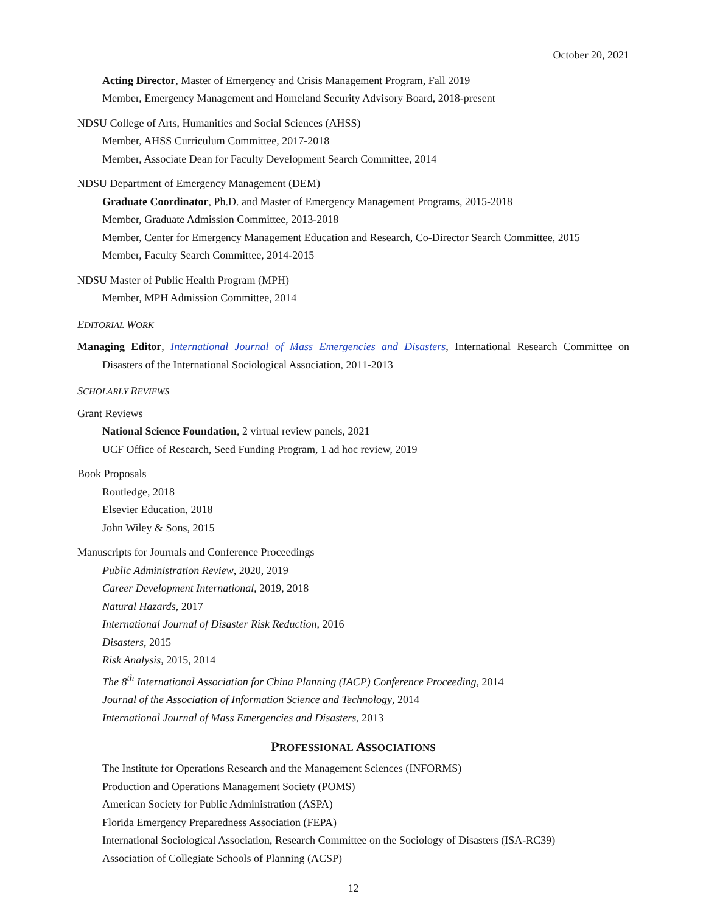October 20, 2021
Acting Director, Master of Emergency and Crisis Management Program, Fall 2019
Member, Emergency Management and Homeland Security Advisory Board, 2018-present
NDSU College of Arts, Humanities and Social Sciences (AHSS)
Member, AHSS Curriculum Committee, 2017-2018
Member, Associate Dean for Faculty Development Search Committee, 2014
NDSU Department of Emergency Management (DEM)
Graduate Coordinator, Ph.D. and Master of Emergency Management Programs, 2015-2018
Member, Graduate Admission Committee, 2013-2018
Member, Center for Emergency Management Education and Research, Co-Director Search Committee, 2015
Member, Faculty Search Committee, 2014-2015
NDSU Master of Public Health Program (MPH)
Member, MPH Admission Committee, 2014
EDITORIAL WORK
Managing Editor, International Journal of Mass Emergencies and Disasters, International Research Committee on Disasters of the International Sociological Association, 2011-2013
SCHOLARLY REVIEWS
Grant Reviews
National Science Foundation, 2 virtual review panels, 2021
UCF Office of Research, Seed Funding Program, 1 ad hoc review, 2019
Book Proposals
Routledge, 2018
Elsevier Education, 2018
John Wiley & Sons, 2015
Manuscripts for Journals and Conference Proceedings
Public Administration Review, 2020, 2019
Career Development International, 2019, 2018
Natural Hazards, 2017
International Journal of Disaster Risk Reduction, 2016
Disasters, 2015
Risk Analysis, 2015, 2014
The 8<sup>th</sup> International Association for China Planning (IACP) Conference Proceeding, 2014
Journal of the Association of Information Science and Technology, 2014
International Journal of Mass Emergencies and Disasters, 2013
PROFESSIONAL ASSOCIATIONS
The Institute for Operations Research and the Management Sciences (INFORMS)
Production and Operations Management Society (POMS)
American Society for Public Administration (ASPA)
Florida Emergency Preparedness Association (FEPA)
International Sociological Association, Research Committee on the Sociology of Disasters (ISA-RC39)
Association of Collegiate Schools of Planning (ACSP)
12